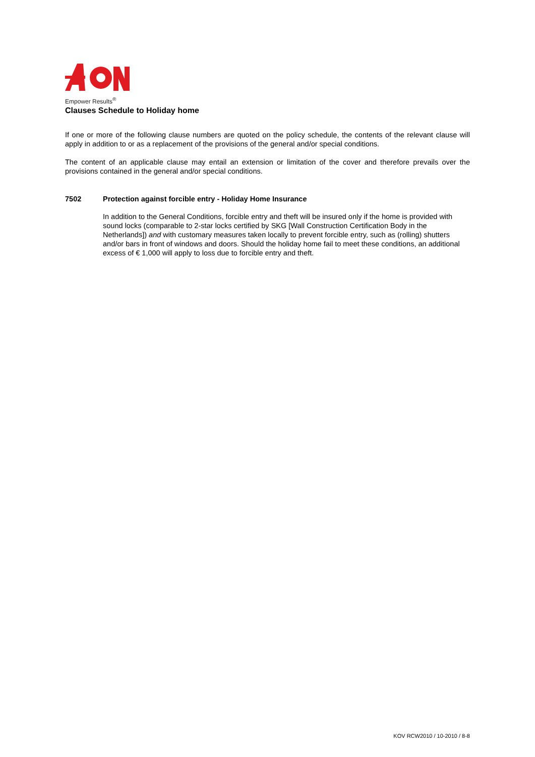Empower Results<sup>®</sup>
Clauses Schedule to Holiday home
If one or more of the following clause numbers are quoted on the policy schedule, the contents of the relevant clause will apply in addition to or as a replacement of the provisions of the general and/or special conditions.
The content of an applicable clause may entail an extension or limitation of the cover and therefore prevails over the provisions contained in the general and/or special conditions.
7502 Protection against forcible entry - Holiday Home Insurance
In addition to the General Conditions, forcible entry and theft will be insured only if the home is provided with sound locks (comparable to 2-star locks certified by SKG [Wall Construction Certification Body in the Netherlands]) and with customary measures taken locally to prevent forcible entry, such as (rolling) shutters and/or bars in front of windows and doors. Should the holiday home fail to meet these conditions, an additional excess of € 1,000 will apply to loss due to forcible entry and theft.
KOV RCW2010 / 10-2010 / 8-8